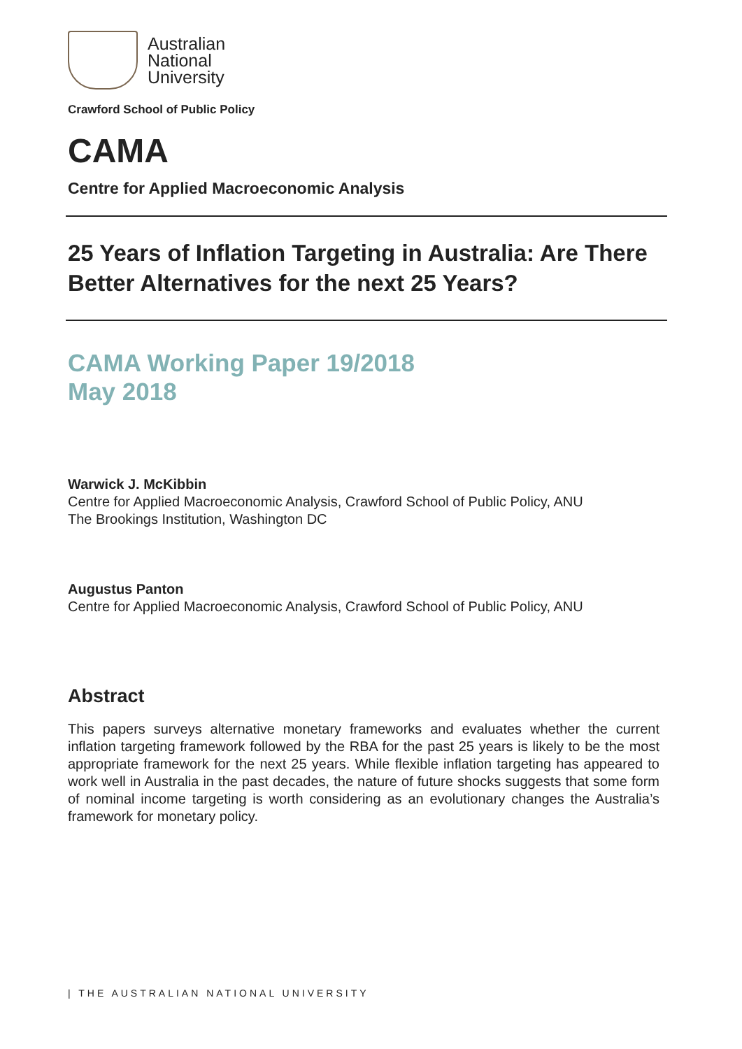Australian
National
University
Crawford School of Public Policy
CAMA
Centre for Applied Macroeconomic Analysis
25 Years of Inflation Targeting in Australia: Are There Better Alternatives for the next 25 Years?
CAMA Working Paper 19/2018
May 2018
Warwick J. McKibbin
Centre for Applied Macroeconomic Analysis, Crawford School of Public Policy, ANU
The Brookings Institution, Washington DC
Augustus Panton
Centre for Applied Macroeconomic Analysis, Crawford School of Public Policy, ANU
Abstract
This papers surveys alternative monetary frameworks and evaluates whether the current inflation targeting framework followed by the RBA for the past 25 years is likely to be the most appropriate framework for the next 25 years. While flexible inflation targeting has appeared to work well in Australia in the past decades, the nature of future shocks suggests that some form of nominal income targeting is worth considering as an evolutionary changes the Australia’s framework for monetary policy.
| THE AUSTRALIAN NATIONAL UNIVERSITY